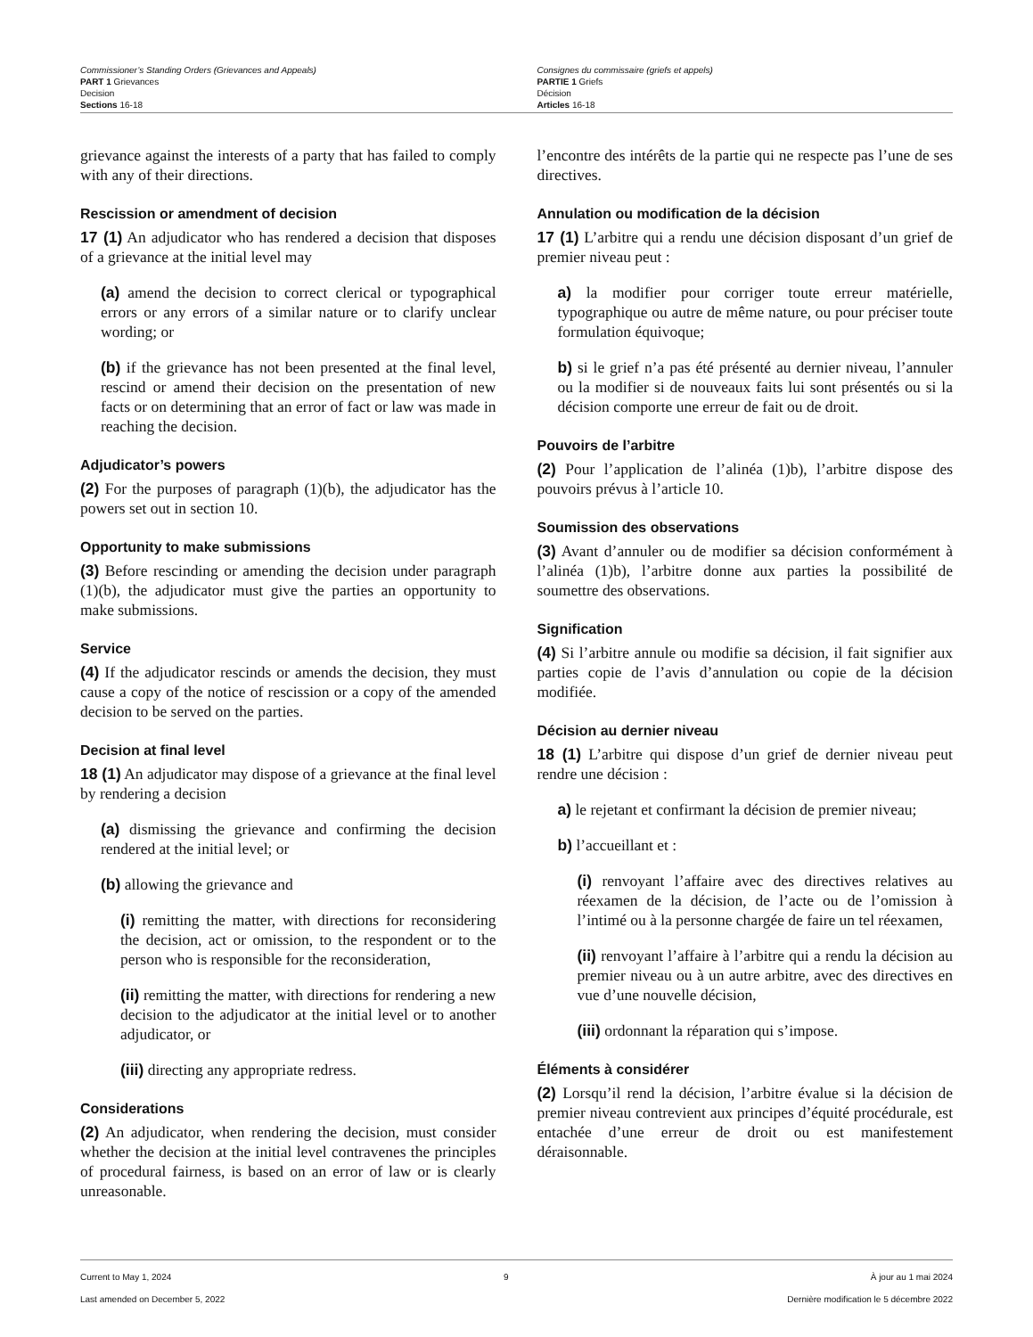Commissioner’s Standing Orders (Grievances and Appeals)
PART 1 Grievances
Decision
Sections 16-18
Consignes du commissaire (griefs et appels)
PARTIE 1 Griefs
Décision
Articles 16-18
grievance against the interests of a party that has failed to comply with any of their directions.
Rescission or amendment of decision
17 (1) An adjudicator who has rendered a decision that disposes of a grievance at the initial level may
(a) amend the decision to correct clerical or typographical errors or any errors of a similar nature or to clarify unclear wording; or
(b) if the grievance has not been presented at the final level, rescind or amend their decision on the presentation of new facts or on determining that an error of fact or law was made in reaching the decision.
Adjudicator’s powers
(2) For the purposes of paragraph (1)(b), the adjudicator has the powers set out in section 10.
Opportunity to make submissions
(3) Before rescinding or amending the decision under paragraph (1)(b), the adjudicator must give the parties an opportunity to make submissions.
Service
(4) If the adjudicator rescinds or amends the decision, they must cause a copy of the notice of rescission or a copy of the amended decision to be served on the parties.
Decision at final level
18 (1) An adjudicator may dispose of a grievance at the final level by rendering a decision
(a) dismissing the grievance and confirming the decision rendered at the initial level; or
(b) allowing the grievance and
(i) remitting the matter, with directions for reconsidering the decision, act or omission, to the respondent or to the person who is responsible for the reconsideration,
(ii) remitting the matter, with directions for rendering a new decision to the adjudicator at the initial level or to another adjudicator, or
(iii) directing any appropriate redress.
Considerations
(2) An adjudicator, when rendering the decision, must consider whether the decision at the initial level contravenes the principles of procedural fairness, is based on an error of law or is clearly unreasonable.
l’encontre des intérêts de la partie qui ne respecte pas l’une de ses directives.
Annulation ou modification de la décision
17 (1) L’arbitre qui a rendu une décision disposant d’un grief de premier niveau peut :
a) la modifier pour corriger toute erreur matérielle, typographique ou autre de même nature, ou pour préciser toute formulation équivoque;
b) si le grief n’a pas été présenté au dernier niveau, l’annuler ou la modifier si de nouveaux faits lui sont présentés ou si la décision comporte une erreur de fait ou de droit.
Pouvoirs de l’arbitre
(2) Pour l’application de l’alinéa (1)b), l’arbitre dispose des pouvoirs prévus à l’article 10.
Soumission des observations
(3) Avant d’annuler ou de modifier sa décision conformément à l’alinéa (1)b), l’arbitre donne aux parties la possibilité de soumettre des observations.
Signification
(4) Si l’arbitre annule ou modifie sa décision, il fait signifier aux parties copie de l’avis d’annulation ou copie de la décision modifiée.
Décision au dernier niveau
18 (1) L’arbitre qui dispose d’un grief de dernier niveau peut rendre une décision :
a) le rejetant et confirmant la décision de premier niveau;
b) l’accueillant et :
(i) renvoyant l’affaire avec des directives relatives au réexamen de la décision, de l’acte ou de l’omission à l’intimé ou à la personne chargée de faire un tel réexamen,
(ii) renvoyant l’affaire à l’arbitre qui a rendu la décision au premier niveau ou à un autre arbitre, avec des directives en vue d’une nouvelle décision,
(iii) ordonnant la réparation qui s’impose.
Éléments à considérer
(2) Lorsqu’il rend la décision, l’arbitre évalue si la décision de premier niveau contrevient aux principes d’équité procédurale, est entachée d’une erreur de droit ou est manifestement déraisonnable.
Current to May 1, 2024
Last amended on December 5, 2022
9 À jour au 1 mai 2024
Dernière modification le 5 décembre 2022